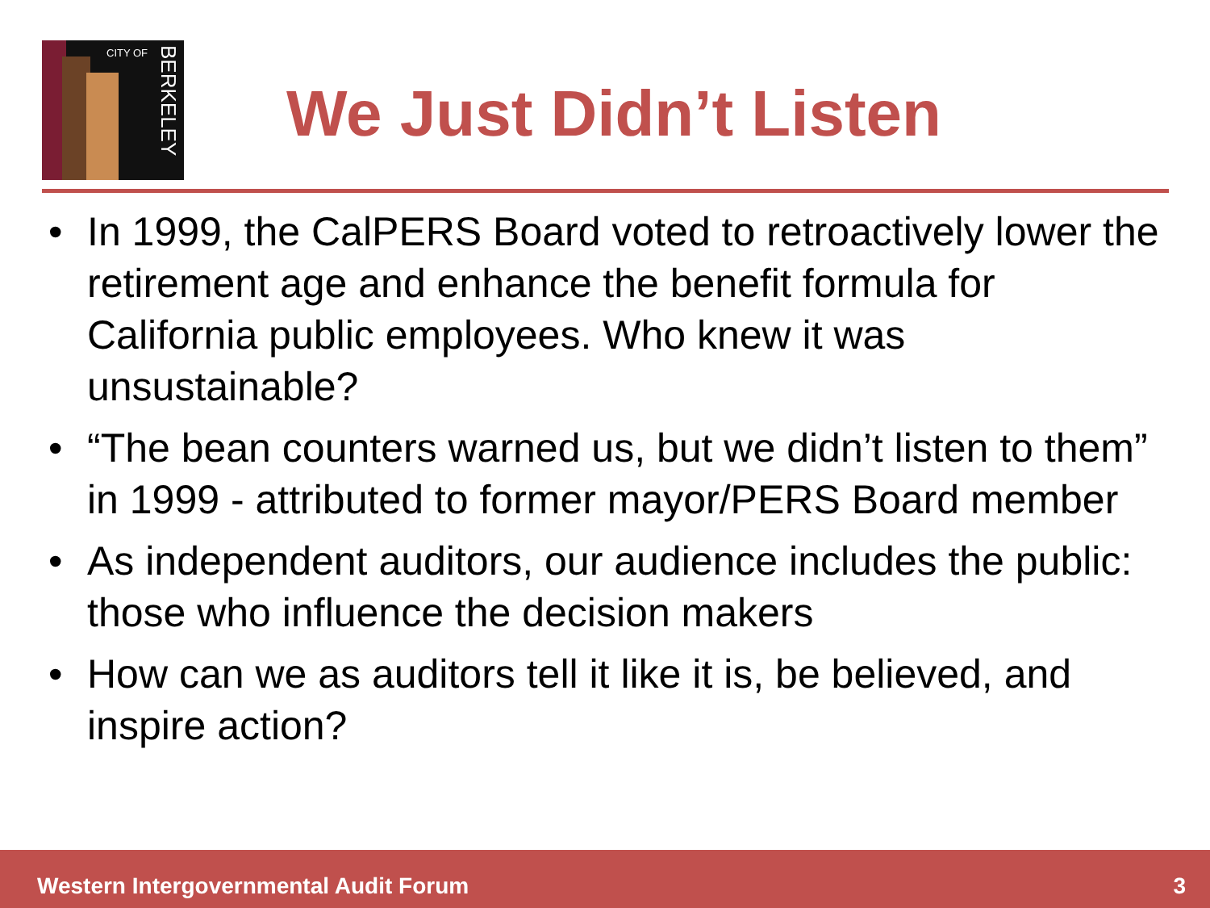CITY OF
BERKELEY
We Just Didn’t Listen
• In 1999, the CalPERS Board voted to retroactively lower the retirement age and enhance the benefit formula for California public employees. Who knew it was unsustainable?
• “The bean counters warned us, but we didn’t listen to them” in 1999 - attributed to former mayor/PERS Board member
• As independent auditors, our audience includes the public: those who influence the decision makers
• How can we as auditors tell it like it is, be believed, and inspire action?
Western Intergovernmental Audit Forum
3